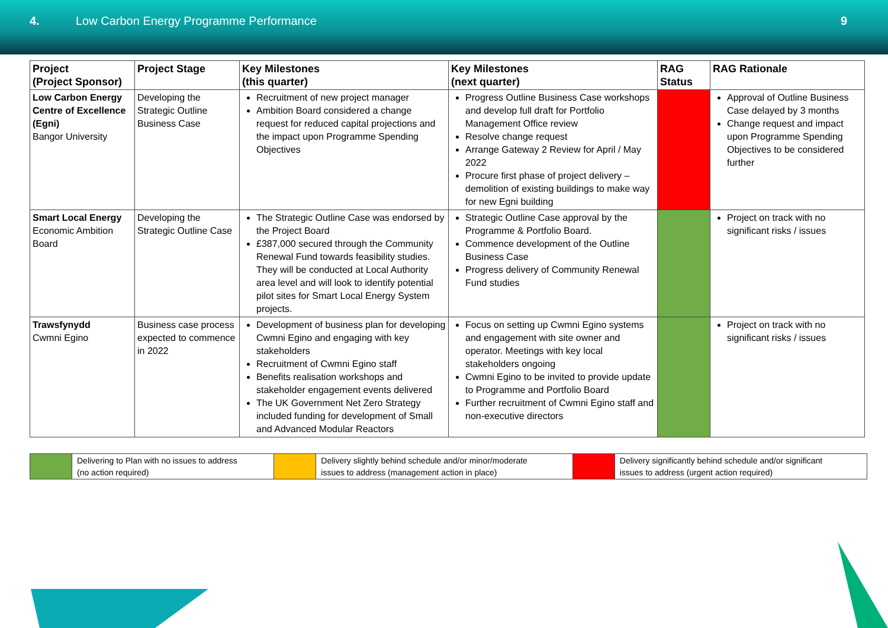4. Low Carbon Energy Programme Performance
9
| Project (Project Sponsor) | Project Stage | Key Milestones (this quarter) | Key Milestones (next quarter) | RAG Status | RAG Rationale |
| --- | --- | --- | --- | --- | --- |
| Low Carbon Energy Centre of Excellence (Egni) Bangor University | Developing the Strategic Outline Business Case | Recruitment of new project manager Ambition Board considered a change request for reduced capital projections and the impact upon Programme Spending Objectives | Progress Outline Business Case workshops and develop full draft for Portfolio Management Office review Resolve change request Arrange Gateway 2 Review for April / May 2022 Procure first phase of project delivery – demolition of existing buildings to make way for new Egni building | | Approval of Outline Business Case delayed by 3 months Change request and impact upon Programme Spending Objectives to be considered further |
| Smart Local Energy Economic Ambition Board | Developing the Strategic Outline Case | The Strategic Outline Case was endorsed by the Project Board £387,000 secured through the Community Renewal Fund towards feasibility studies. They will be conducted at Local Authority area level and will look to identify potential pilot sites for Smart Local Energy System projects. | Strategic Outline Case approval by the Programme & Portfolio Board. Commence development of the Outline Business Case Progress delivery of Community Renewal Fund studies | | Project on track with no significant risks / issues |
| Trawsfynydd Cwmni Egino | Business case process expected to commence in 2022 | Development of business plan for developing Cwmni Egino and engaging with key stakeholders Recruitment of Cwmni Egino staff Benefits realisation workshops and stakeholder engagement events delivered The UK Government Net Zero Strategy included funding for development of Small and Advanced Modular Reactors | Focus on setting up Cwmni Egino systems and engagement with site owner and operator. Meetings with key local stakeholders ongoing Cwmni Egino to be invited to provide update to Programme and Portfolio Board Further recruitment of Cwmni Egino staff and non-executive directors | | Project on track with no significant risks / issues |
| | Delivering to Plan with no issues to address (no action required) | | Delivery slightly behind schedule and/or minor/moderate issues to address (management action in place) | | Delivery significantly behind schedule and/or significant issues to address (urgent action required) |